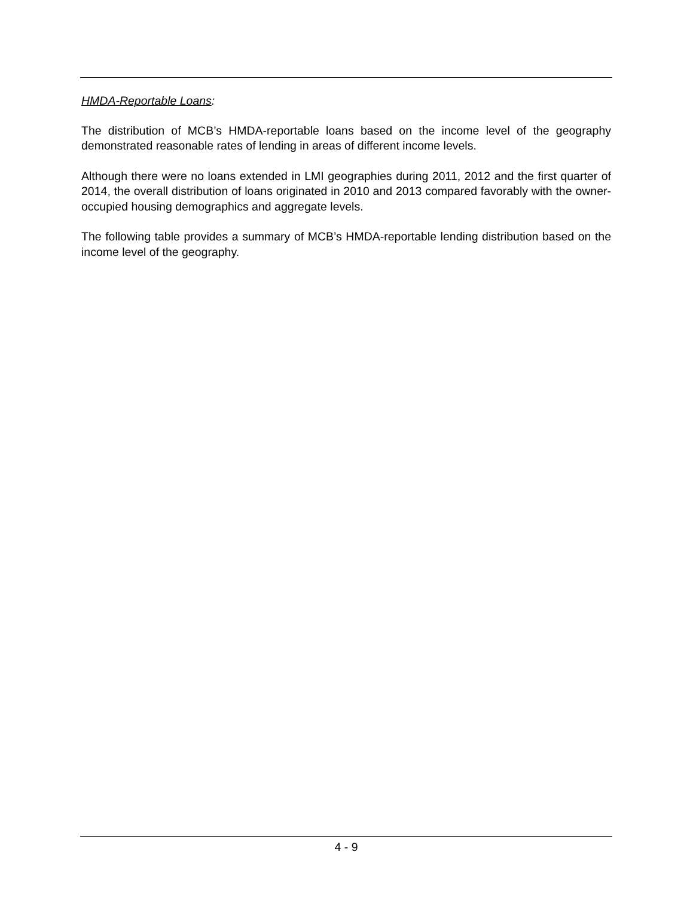HMDA-Reportable Loans:
The distribution of MCB’s HMDA-reportable loans based on the income level of the geography demonstrated reasonable rates of lending in areas of different income levels.
Although there were no loans extended in LMI geographies during 2011, 2012 and the first quarter of 2014, the overall distribution of loans originated in 2010 and 2013 compared favorably with the owner-occupied housing demographics and aggregate levels.
The following table provides a summary of MCB’s HMDA-reportable lending distribution based on the income level of the geography.
4 - 9